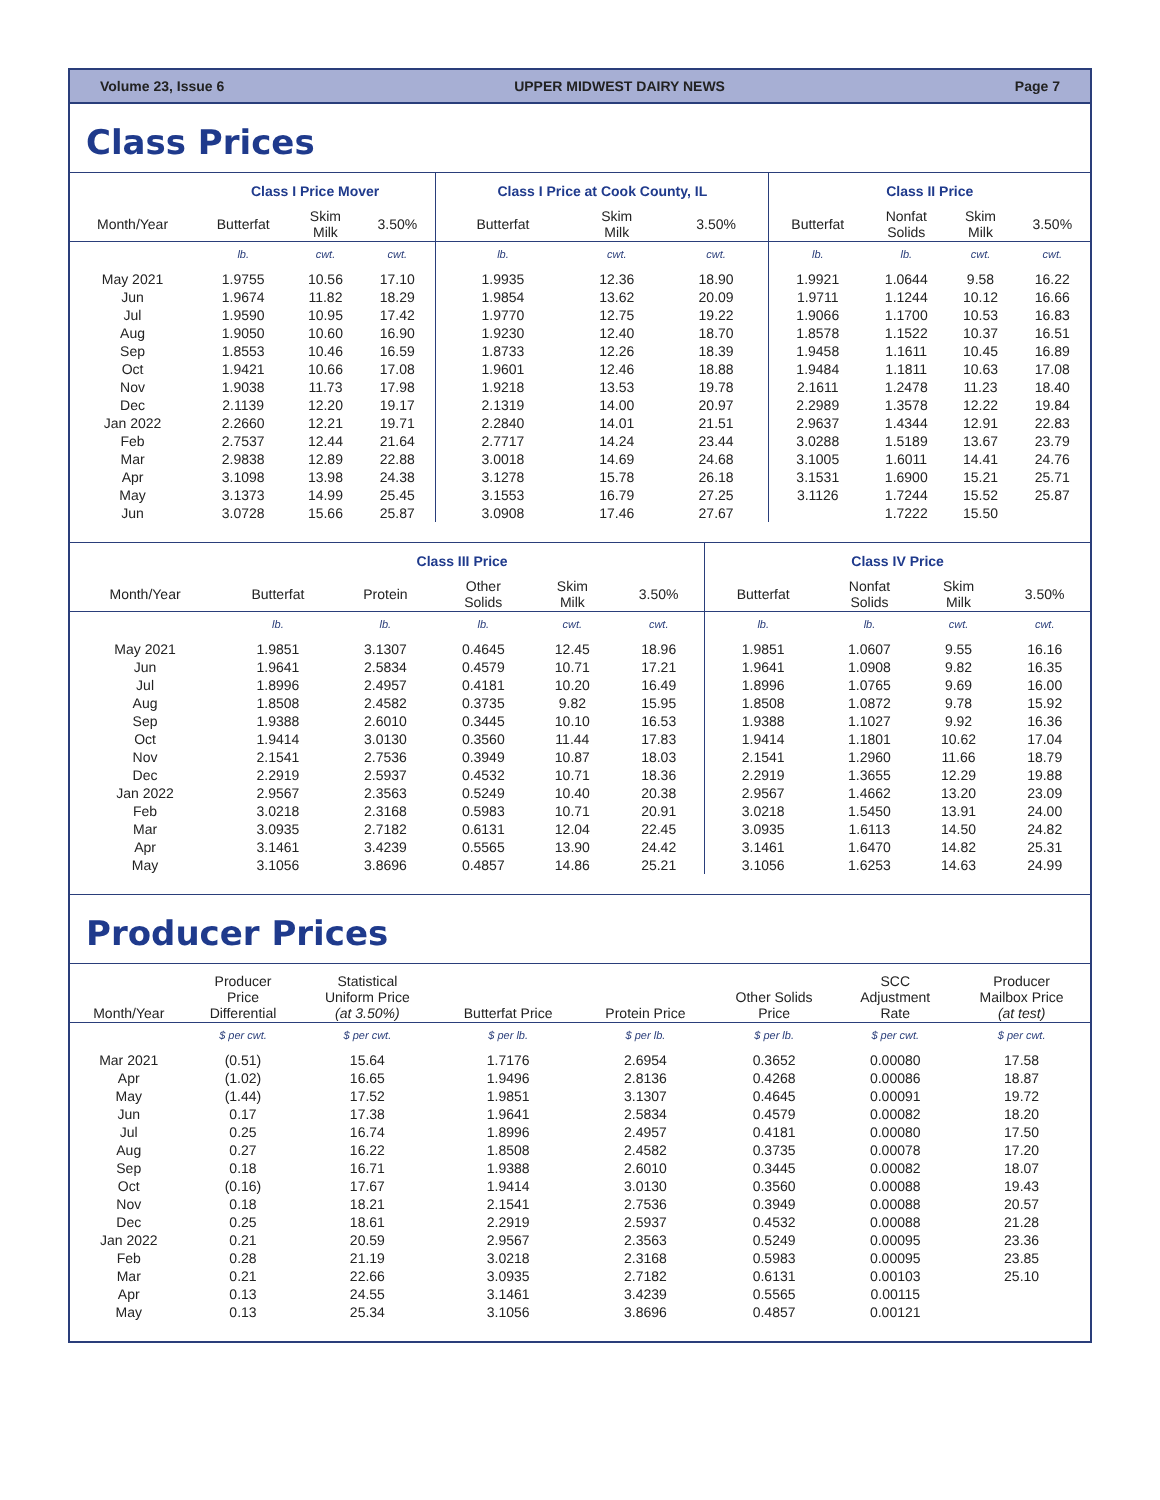Volume 23, Issue 6 UPPER MIDWEST DAIRY NEWS Page 7
Class Prices
| | Class I Price Mover | | | Class I Price at Cook County, IL | | | Class II Price | | | |
| --- | --- | --- | --- | --- | --- | --- | --- | --- | --- | --- |
| Month/Year | Butterfat | Skim Milk | 3.50% | Butterfat | Skim Milk | 3.50% | Butterfat | Nonfat Solids | Skim Milk | 3.50% |
| | lb. | cwt. | cwt. | lb. | cwt. | cwt. | lb. | lb. | cwt. | cwt. |
| May 2021 | 1.9755 | 10.56 | 17.10 | 1.9935 | 12.36 | 18.90 | 1.9921 | 1.0644 | 9.58 | 16.22 |
| Jun | 1.9674 | 11.82 | 18.29 | 1.9854 | 13.62 | 20.09 | 1.9711 | 1.1244 | 10.12 | 16.66 |
| Jul | 1.9590 | 10.95 | 17.42 | 1.9770 | 12.75 | 19.22 | 1.9066 | 1.1700 | 10.53 | 16.83 |
| Aug | 1.9050 | 10.60 | 16.90 | 1.9230 | 12.40 | 18.70 | 1.8578 | 1.1522 | 10.37 | 16.51 |
| Sep | 1.8553 | 10.46 | 16.59 | 1.8733 | 12.26 | 18.39 | 1.9458 | 1.1611 | 10.45 | 16.89 |
| Oct | 1.9421 | 10.66 | 17.08 | 1.9601 | 12.46 | 18.88 | 1.9484 | 1.1811 | 10.63 | 17.08 |
| Nov | 1.9038 | 11.73 | 17.98 | 1.9218 | 13.53 | 19.78 | 2.1611 | 1.2478 | 11.23 | 18.40 |
| Dec | 2.1139 | 12.20 | 19.17 | 2.1319 | 14.00 | 20.97 | 2.2989 | 1.3578 | 12.22 | 19.84 |
| Jan 2022 | 2.2660 | 12.21 | 19.71 | 2.2840 | 14.01 | 21.51 | 2.9637 | 1.4344 | 12.91 | 22.83 |
| Feb | 2.7537 | 12.44 | 21.64 | 2.7717 | 14.24 | 23.44 | 3.0288 | 1.5189 | 13.67 | 23.79 |
| Mar | 2.9838 | 12.89 | 22.88 | 3.0018 | 14.69 | 24.68 | 3.1005 | 1.6011 | 14.41 | 24.76 |
| Apr | 3.1098 | 13.98 | 24.38 | 3.1278 | 15.78 | 26.18 | 3.1531 | 1.6900 | 15.21 | 25.71 |
| May | 3.1373 | 14.99 | 25.45 | 3.1553 | 16.79 | 27.25 | 3.1126 | 1.7244 | 15.52 | 25.87 |
| Jun | 3.0728 | 15.66 | 25.87 | 3.0908 | 17.46 | 27.67 | | 1.7222 | 15.50 | |
| | Class III Price | | | | | Class IV Price | | | |
| --- | --- | --- | --- | --- | --- | --- | --- | --- | --- |
| Month/Year | Butterfat | Protein | Other Solids | Skim Milk | 3.50% | Butterfat | Nonfat Solids | Skim Milk | 3.50% |
| | lb. | lb. | lb. | cwt. | cwt. | lb. | lb. | cwt. | cwt. |
| May 2021 | 1.9851 | 3.1307 | 0.4645 | 12.45 | 18.96 | 1.9851 | 1.0607 | 9.55 | 16.16 |
| Jun | 1.9641 | 2.5834 | 0.4579 | 10.71 | 17.21 | 1.9641 | 1.0908 | 9.82 | 16.35 |
| Jul | 1.8996 | 2.4957 | 0.4181 | 10.20 | 16.49 | 1.8996 | 1.0765 | 9.69 | 16.00 |
| Aug | 1.8508 | 2.4582 | 0.3735 | 9.82 | 15.95 | 1.8508 | 1.0872 | 9.78 | 15.92 |
| Sep | 1.9388 | 2.6010 | 0.3445 | 10.10 | 16.53 | 1.9388 | 1.1027 | 9.92 | 16.36 |
| Oct | 1.9414 | 3.0130 | 0.3560 | 11.44 | 17.83 | 1.9414 | 1.1801 | 10.62 | 17.04 |
| Nov | 2.1541 | 2.7536 | 0.3949 | 10.87 | 18.03 | 2.1541 | 1.2960 | 11.66 | 18.79 |
| Dec | 2.2919 | 2.5937 | 0.4532 | 10.71 | 18.36 | 2.2919 | 1.3655 | 12.29 | 19.88 |
| Jan 2022 | 2.9567 | 2.3563 | 0.5249 | 10.40 | 20.38 | 2.9567 | 1.4662 | 13.20 | 23.09 |
| Feb | 3.0218 | 2.3168 | 0.5983 | 10.71 | 20.91 | 3.0218 | 1.5450 | 13.91 | 24.00 |
| Mar | 3.0935 | 2.7182 | 0.6131 | 12.04 | 22.45 | 3.0935 | 1.6113 | 14.50 | 24.82 |
| Apr | 3.1461 | 3.4239 | 0.5565 | 13.90 | 24.42 | 3.1461 | 1.6470 | 14.82 | 25.31 |
| May | 3.1056 | 3.8696 | 0.4857 | 14.86 | 25.21 | 3.1056 | 1.6253 | 14.63 | 24.99 |
Producer Prices
| Month/Year | Producer Price Differential | Statistical Uniform Price (at 3.50%) | Butterfat Price | Protein Price | Other Solids Price | SCC Adjustment Rate | Producer Mailbox Price (at test) |
| --- | --- | --- | --- | --- | --- | --- | --- |
| | $ per cwt. | $ per cwt. | $ per lb. | $ per lb. | $ per lb. | $ per cwt. | $ per cwt. |
| Mar 2021 | (0.51) | 15.64 | 1.7176 | 2.6954 | 0.3652 | 0.00080 | 17.58 |
| Apr | (1.02) | 16.65 | 1.9496 | 2.8136 | 0.4268 | 0.00086 | 18.87 |
| May | (1.44) | 17.52 | 1.9851 | 3.1307 | 0.4645 | 0.00091 | 19.72 |
| Jun | 0.17 | 17.38 | 1.9641 | 2.5834 | 0.4579 | 0.00082 | 18.20 |
| Jul | 0.25 | 16.74 | 1.8996 | 2.4957 | 0.4181 | 0.00080 | 17.50 |
| Aug | 0.27 | 16.22 | 1.8508 | 2.4582 | 0.3735 | 0.00078 | 17.20 |
| Sep | 0.18 | 16.71 | 1.9388 | 2.6010 | 0.3445 | 0.00082 | 18.07 |
| Oct | (0.16) | 17.67 | 1.9414 | 3.0130 | 0.3560 | 0.00088 | 19.43 |
| Nov | 0.18 | 18.21 | 2.1541 | 2.7536 | 0.3949 | 0.00088 | 20.57 |
| Dec | 0.25 | 18.61 | 2.2919 | 2.5937 | 0.4532 | 0.00088 | 21.28 |
| Jan 2022 | 0.21 | 20.59 | 2.9567 | 2.3563 | 0.5249 | 0.00095 | 23.36 |
| Feb | 0.28 | 21.19 | 3.0218 | 2.3168 | 0.5983 | 0.00095 | 23.85 |
| Mar | 0.21 | 22.66 | 3.0935 | 2.7182 | 0.6131 | 0.00103 | 25.10 |
| Apr | 0.13 | 24.55 | 3.1461 | 3.4239 | 0.5565 | 0.00115 | |
| May | 0.13 | 25.34 | 3.1056 | 3.8696 | 0.4857 | 0.00121 | |